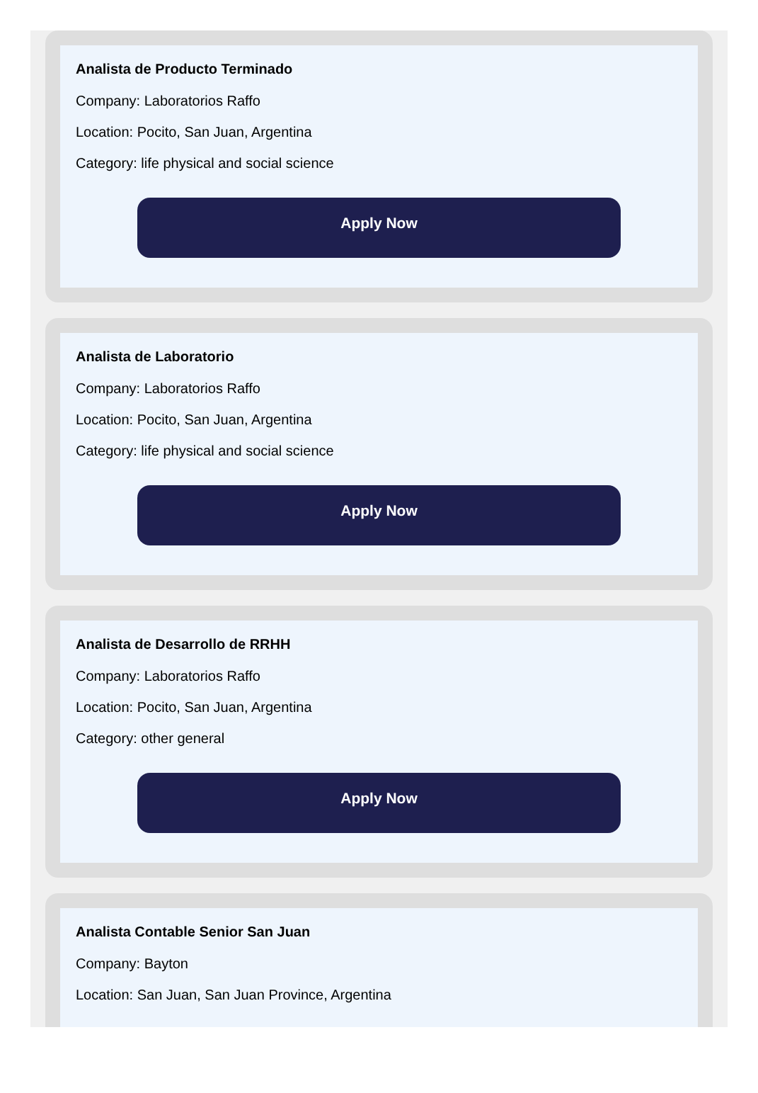Analista de Producto Terminado
Company: Laboratorios Raffo
Location: Pocito, San Juan, Argentina
Category: life physical and social science
Apply Now
Analista de Laboratorio
Company: Laboratorios Raffo
Location: Pocito, San Juan, Argentina
Category: life physical and social science
Apply Now
Analista de Desarrollo de RRHH
Company: Laboratorios Raffo
Location: Pocito, San Juan, Argentina
Category: other general
Apply Now
Analista Contable Senior San Juan
Company: Bayton
Location: San Juan, San Juan Province, Argentina